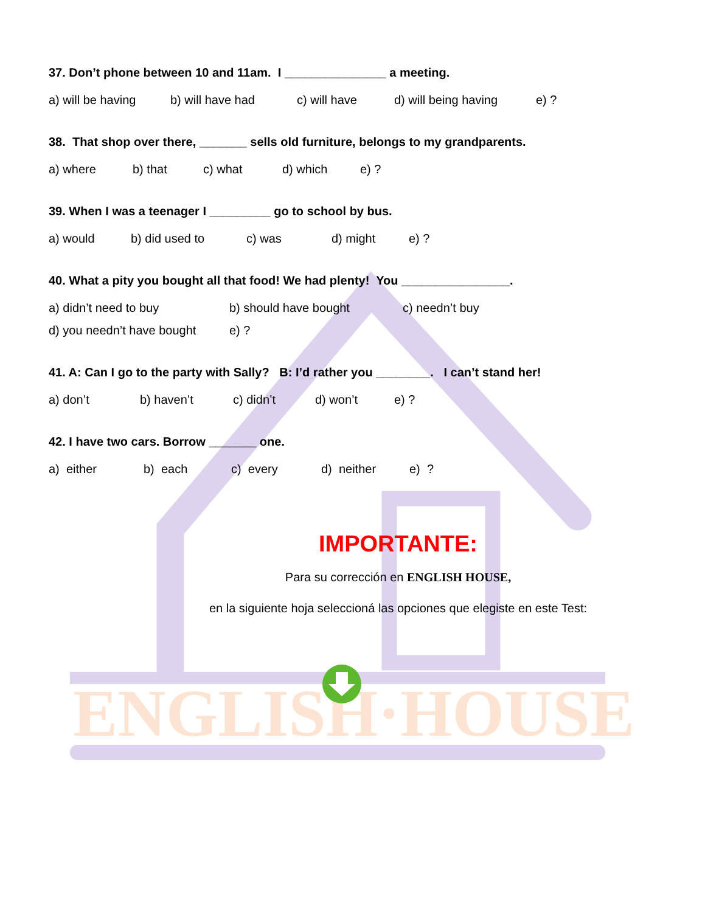ENGLISH·HOUSE
37. Don’t phone between 10 and 11am. I _______________ a meeting.
a) will be having b) will have had c) will have d) will being having e) ?
38. That shop over there, _______ sells old furniture, belongs to my grandparents.
a) where b) that c) what d) which e) ?
39. When I was a teenager I _________ go to school by bus.
a) would b) did used to c) was d) might e) ?
40. What a pity you bought all that food! We had plenty! You ________________.
a) didn’t need to buy b) should have bought c) needn’t buy
d) you needn’t have bought e) ?
41. A: Can I go to the party with Sally? B: I’d rather you ________. I can’t stand her!
a) don’t b) haven’t c) didn’t d) won’t e) ?
42. I have two cars. Borrow _______ one.
a) either b) each c) every d) neither e) ?
IMPORTANTE:
Para su corrección en ENGLISH HOUSE,
en la siguiente hoja seleccioná las opciones que elegiste en este Test: